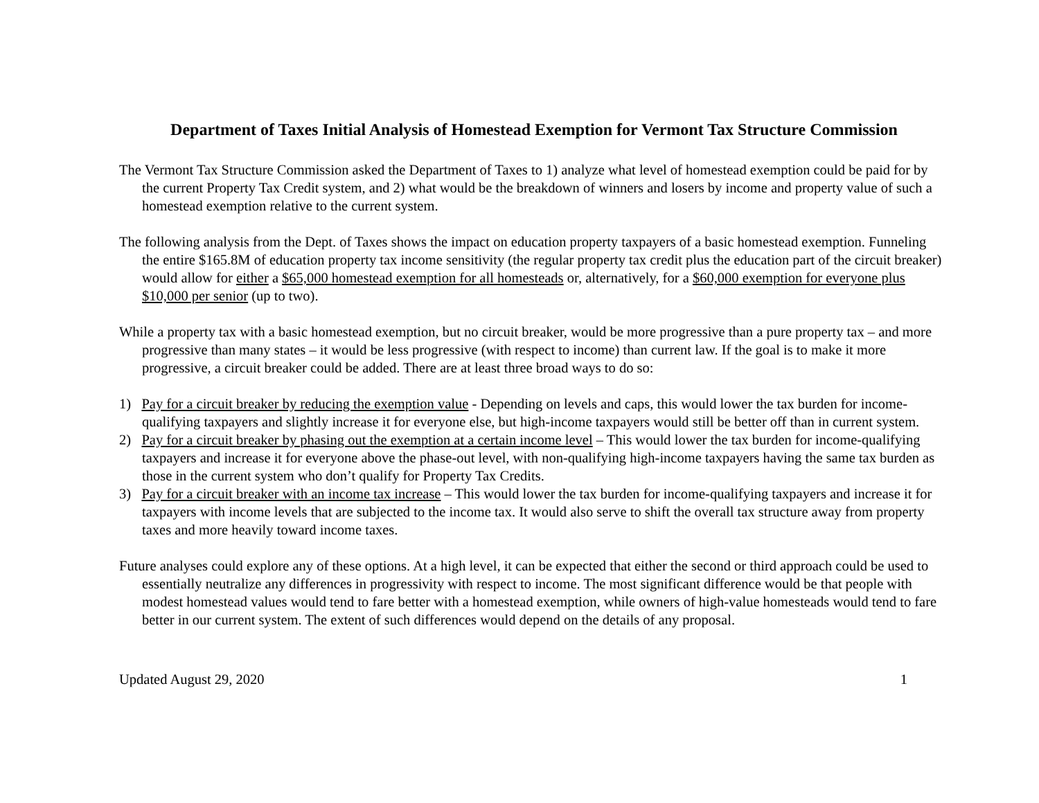Department of Taxes Initial Analysis of Homestead Exemption for Vermont Tax Structure Commission
The Vermont Tax Structure Commission asked the Department of Taxes to 1) analyze what level of homestead exemption could be paid for by the current Property Tax Credit system, and 2) what would be the breakdown of winners and losers by income and property value of such a homestead exemption relative to the current system.
The following analysis from the Dept. of Taxes shows the impact on education property taxpayers of a basic homestead exemption. Funneling the entire $165.8M of education property tax income sensitivity (the regular property tax credit plus the education part of the circuit breaker) would allow for either a $65,000 homestead exemption for all homesteads or, alternatively, for a $60,000 exemption for everyone plus $10,000 per senior (up to two).
While a property tax with a basic homestead exemption, but no circuit breaker, would be more progressive than a pure property tax – and more progressive than many states – it would be less progressive (with respect to income) than current law. If the goal is to make it more progressive, a circuit breaker could be added. There are at least three broad ways to do so:
1) Pay for a circuit breaker by reducing the exemption value - Depending on levels and caps, this would lower the tax burden for income-qualifying taxpayers and slightly increase it for everyone else, but high-income taxpayers would still be better off than in current system.
2) Pay for a circuit breaker by phasing out the exemption at a certain income level – This would lower the tax burden for income-qualifying taxpayers and increase it for everyone above the phase-out level, with non-qualifying high-income taxpayers having the same tax burden as those in the current system who don’t qualify for Property Tax Credits.
3) Pay for a circuit breaker with an income tax increase – This would lower the tax burden for income-qualifying taxpayers and increase it for taxpayers with income levels that are subjected to the income tax. It would also serve to shift the overall tax structure away from property taxes and more heavily toward income taxes.
Future analyses could explore any of these options. At a high level, it can be expected that either the second or third approach could be used to essentially neutralize any differences in progressivity with respect to income. The most significant difference would be that people with modest homestead values would tend to fare better with a homestead exemption, while owners of high-value homesteads would tend to fare better in our current system. The extent of such differences would depend on the details of any proposal.
Updated August 29, 2020 1